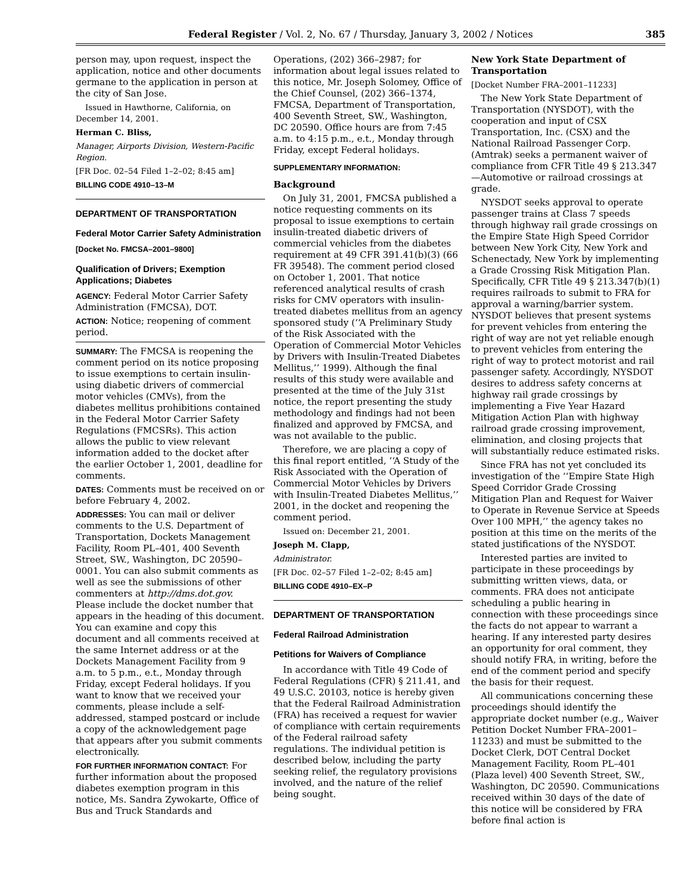Federal Register / Vol. 2, No. 67 / Thursday, January 3, 2002 / Notices 385
person may, upon request, inspect the application, notice and other documents germane to the application in person at the city of San Jose.
Issued in Hawthorne, California, on December 14, 2001.
Herman C. Bliss,
Manager, Airports Division, Western-Pacific Region.
[FR Doc. 02–54 Filed 1–2–02; 8:45 am]
BILLING CODE 4910–13–M
DEPARTMENT OF TRANSPORTATION
Federal Motor Carrier Safety Administration
[Docket No. FMCSA–2001–9800]
Qualification of Drivers; Exemption Applications; Diabetes
AGENCY: Federal Motor Carrier Safety Administration (FMCSA), DOT.
ACTION: Notice; reopening of comment period.
SUMMARY: The FMCSA is reopening the comment period on its notice proposing to issue exemptions to certain insulin-using diabetic drivers of commercial motor vehicles (CMVs), from the diabetes mellitus prohibitions contained in the Federal Motor Carrier Safety Regulations (FMCSRs). This action allows the public to view relevant information added to the docket after the earlier October 1, 2001, deadline for comments.
DATES: Comments must be received on or before February 4, 2002.
ADDRESSES: You can mail or deliver comments to the U.S. Department of Transportation, Dockets Management Facility, Room PL–401, 400 Seventh Street, SW., Washington, DC 20590–0001. You can also submit comments as well as see the submissions of other commenters at http://dms.dot.gov. Please include the docket number that appears in the heading of this document. You can examine and copy this document and all comments received at the same Internet address or at the Dockets Management Facility from 9 a.m. to 5 p.m., e.t., Monday through Friday, except Federal holidays. If you want to know that we received your comments, please include a self-addressed, stamped postcard or include a copy of the acknowledgement page that appears after you submit comments electronically.
FOR FURTHER INFORMATION CONTACT: For further information about the proposed diabetes exemption program in this notice, Ms. Sandra Zywokarte, Office of Bus and Truck Standards and
Operations, (202) 366–2987; for information about legal issues related to this notice, Mr. Joseph Solomey, Office of the Chief Counsel, (202) 366–1374, FMCSA, Department of Transportation, 400 Seventh Street, SW., Washington, DC 20590. Office hours are from 7:45 a.m. to 4:15 p.m., e.t., Monday through Friday, except Federal holidays.
SUPPLEMENTARY INFORMATION:
Background
On July 31, 2001, FMCSA published a notice requesting comments on its proposal to issue exemptions to certain insulin-treated diabetic drivers of commercial vehicles from the diabetes requirement at 49 CFR 391.41(b)(3) (66 FR 39548). The comment period closed on October 1, 2001. That notice referenced analytical results of crash risks for CMV operators with insulin-treated diabetes mellitus from an agency sponsored study (‘‘A Preliminary Study of the Risk Associated with the Operation of Commercial Motor Vehicles by Drivers with Insulin-Treated Diabetes Mellitus,’’ 1999). Although the final results of this study were available and presented at the time of the July 31st notice, the report presenting the study methodology and findings had not been finalized and approved by FMCSA, and was not available to the public.
Therefore, we are placing a copy of this final report entitled, ‘‘A Study of the Risk Associated with the Operation of Commercial Motor Vehicles by Drivers with Insulin-Treated Diabetes Mellitus,’’ 2001, in the docket and reopening the comment period.
Issued on: December 21, 2001.
Joseph M. Clapp,
Administrator.
[FR Doc. 02–57 Filed 1–2–02; 8:45 am]
BILLING CODE 4910–EX–P
DEPARTMENT OF TRANSPORTATION
Federal Railroad Administration
Petitions for Waivers of Compliance
In accordance with Title 49 Code of Federal Regulations (CFR) § 211.41, and 49 U.S.C. 20103, notice is hereby given that the Federal Railroad Administration (FRA) has received a request for wavier of compliance with certain requirements of the Federal railroad safety regulations. The individual petition is described below, including the party seeking relief, the regulatory provisions involved, and the nature of the relief being sought.
New York State Department of Transportation
[Docket Number FRA–2001–11233]
The New York State Department of Transportation (NYSDOT), with the cooperation and input of CSX Transportation, Inc. (CSX) and the National Railroad Passenger Corp. (Amtrak) seeks a permanent waiver of compliance from CFR Title 49 § 213.347—Automotive or railroad crossings at grade.
NYSDOT seeks approval to operate passenger trains at Class 7 speeds through highway rail grade crossings on the Empire State High Speed Corridor between New York City, New York and Schenectady, New York by implementing a Grade Crossing Risk Mitigation Plan. Specifically, CFR Title 49 § 213.347(b)(1) requires railroads to submit to FRA for approval a warning/barrier system. NYSDOT believes that present systems for prevent vehicles from entering the right of way are not yet reliable enough to prevent vehicles from entering the right of way to protect motorist and rail passenger safety. Accordingly, NYSDOT desires to address safety concerns at highway rail grade crossings by implementing a Five Year Hazard Mitigation Action Plan with highway railroad grade crossing improvement, elimination, and closing projects that will substantially reduce estimated risks.
Since FRA has not yet concluded its investigation of the ‘‘Empire State High Speed Corridor Grade Crossing Mitigation Plan and Request for Waiver to Operate in Revenue Service at Speeds Over 100 MPH,’’ the agency takes no position at this time on the merits of the stated justifications of the NYSDOT.
Interested parties are invited to participate in these proceedings by submitting written views, data, or comments. FRA does not anticipate scheduling a public hearing in connection with these proceedings since the facts do not appear to warrant a hearing. If any interested party desires an opportunity for oral comment, they should notify FRA, in writing, before the end of the comment period and specify the basis for their request.
All communications concerning these proceedings should identify the appropriate docket number (e.g., Waiver Petition Docket Number FRA–2001–11233) and must be submitted to the Docket Clerk, DOT Central Docket Management Facility, Room PL–401 (Plaza level) 400 Seventh Street, SW., Washington, DC 20590. Communications received within 30 days of the date of this notice will be considered by FRA before final action is